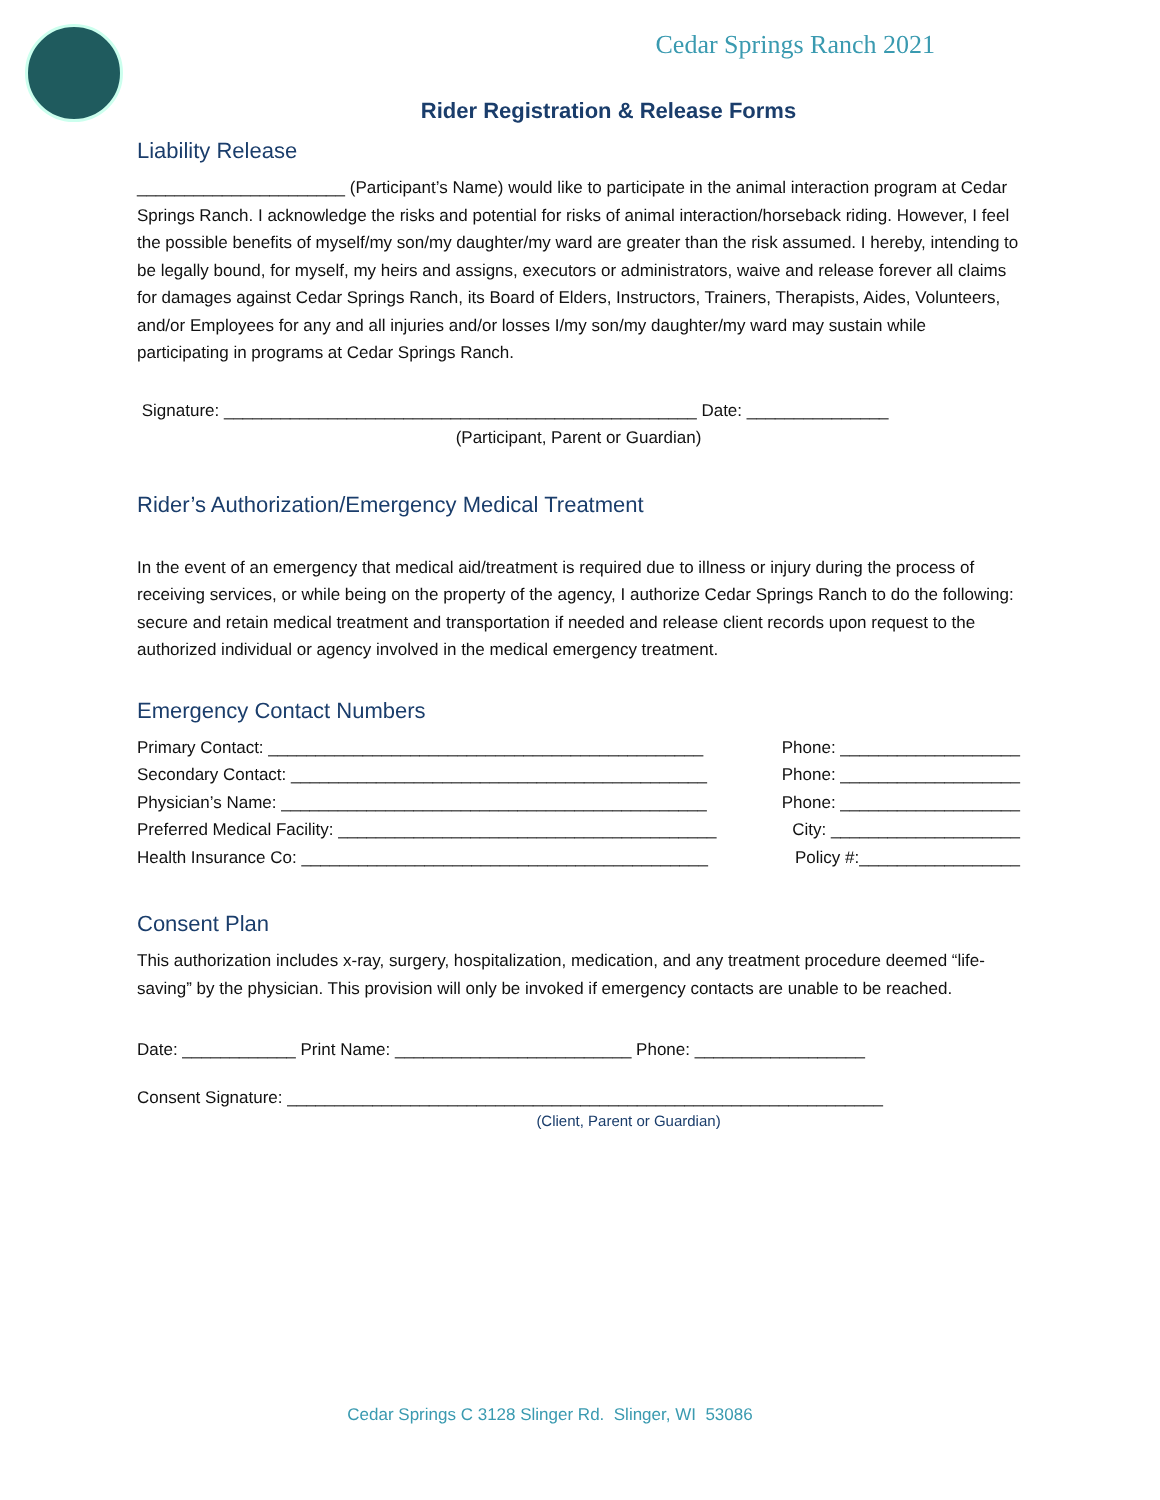Cedar Springs Ranch 2021
Rider Registration & Release Forms
Liability Release
______________________ (Participant’s Name) would like to participate in the animal interaction program at Cedar Springs Ranch. I acknowledge the risks and potential for risks of animal interaction/horseback riding. However, I feel the possible benefits of myself/my son/my daughter/my ward are greater than the risk assumed. I hereby, intending to be legally bound, for myself, my heirs and assigns, executors or administrators, waive and release forever all claims for damages against Cedar Springs Ranch, its Board of Elders, Instructors, Trainers, Therapists, Aides, Volunteers, and/or Employees for any and all injuries and/or losses I/my son/my daughter/my ward may sustain while participating in programs at Cedar Springs Ranch.
Signature: __________________________________________________ Date: _______________
(Participant, Parent or Guardian)
Rider’s Authorization/Emergency Medical Treatment
In the event of an emergency that medical aid/treatment is required due to illness or injury during the process of receiving services, or while being on the property of the agency, I authorize Cedar Springs Ranch to do the following: secure and retain medical treatment and transportation if needed and release client records upon request to the authorized individual or agency involved in the medical emergency treatment.
Emergency Contact Numbers
Primary Contact: ______________________________________________ Phone: ___________________
Secondary Contact: ____________________________________________ Phone: ___________________
Physician’s Name: _____________________________________________ Phone: ___________________
Preferred Medical Facility: ________________________________________ City: ____________________
Health Insurance Co: ___________________________________________ Policy #:_________________
Consent Plan
This authorization includes x-ray, surgery, hospitalization, medication, and any treatment procedure deemed “life-saving” by the physician. This provision will only be invoked if emergency contacts are unable to be reached.
Date: ____________ Print Name: _________________________ Phone: __________________
Consent Signature: _______________________________________________________________
(Client, Parent or Guardian)
Cedar Springs C 3128 Slinger Rd. Slinger, WI 53086